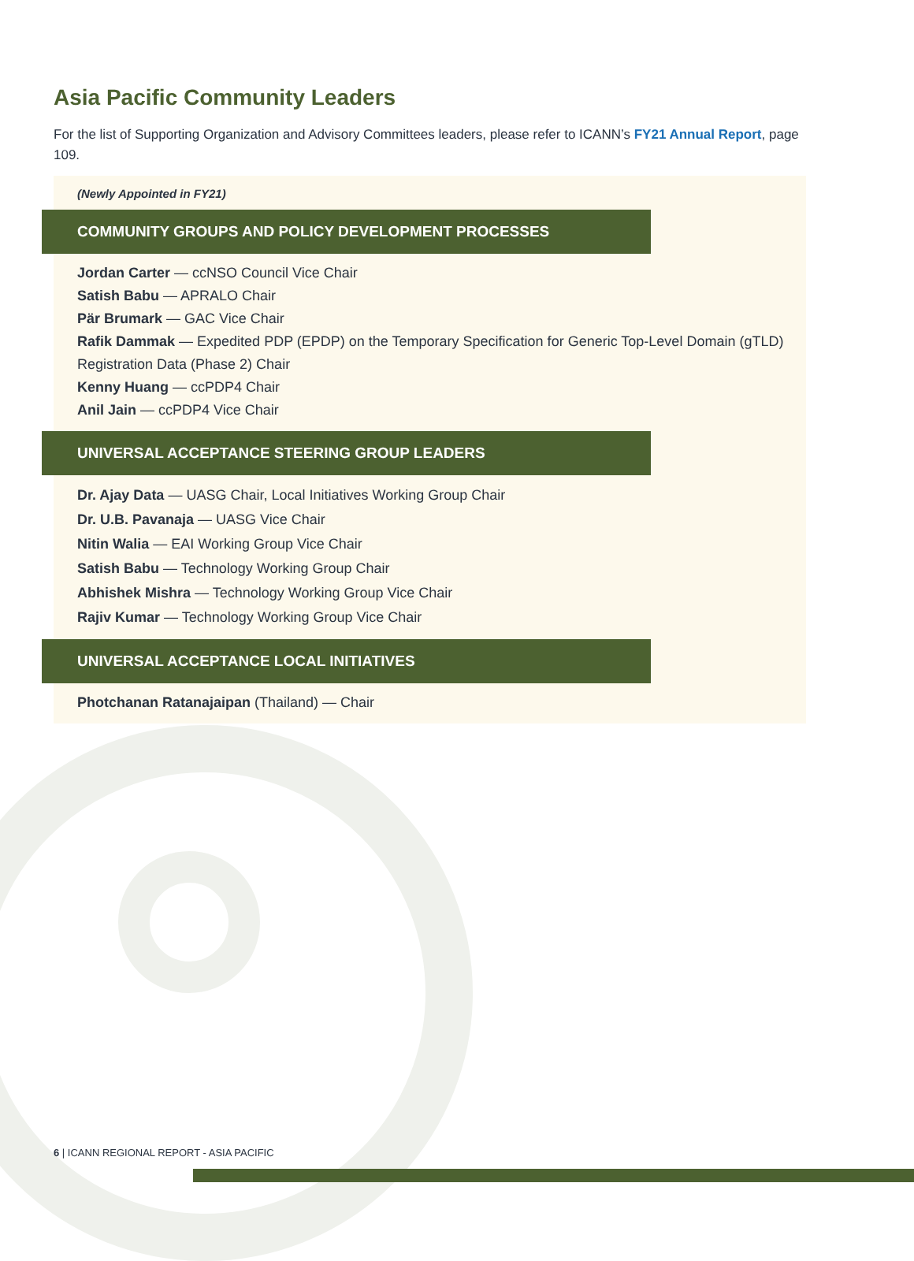Asia Pacific Community Leaders
For the list of Supporting Organization and Advisory Committees leaders, please refer to ICANN’s FY21 Annual Report, page 109.
(Newly Appointed in FY21)
COMMUNITY GROUPS AND POLICY DEVELOPMENT PROCESSES
Jordan Carter — ccNSO Council Vice Chair
Satish Babu — APRALO Chair
Pär Brumark — GAC Vice Chair
Rafik Dammak — Expedited PDP (EPDP) on the Temporary Specification for Generic Top-Level Domain (gTLD) Registration Data (Phase 2) Chair
Kenny Huang — ccPDP4 Chair
Anil Jain — ccPDP4 Vice Chair
UNIVERSAL ACCEPTANCE STEERING GROUP LEADERS
Dr. Ajay Data — UASG Chair, Local Initiatives Working Group Chair
Dr. U.B. Pavanaja — UASG Vice Chair
Nitin Walia — EAI Working Group Vice Chair
Satish Babu — Technology Working Group Chair
Abhishek Mishra — Technology Working Group Vice Chair
Rajiv Kumar — Technology Working Group Vice Chair
UNIVERSAL ACCEPTANCE LOCAL INITIATIVES
Photchanan Ratanajaipan (Thailand) — Chair
6 | ICANN REGIONAL REPORT - ASIA PACIFIC